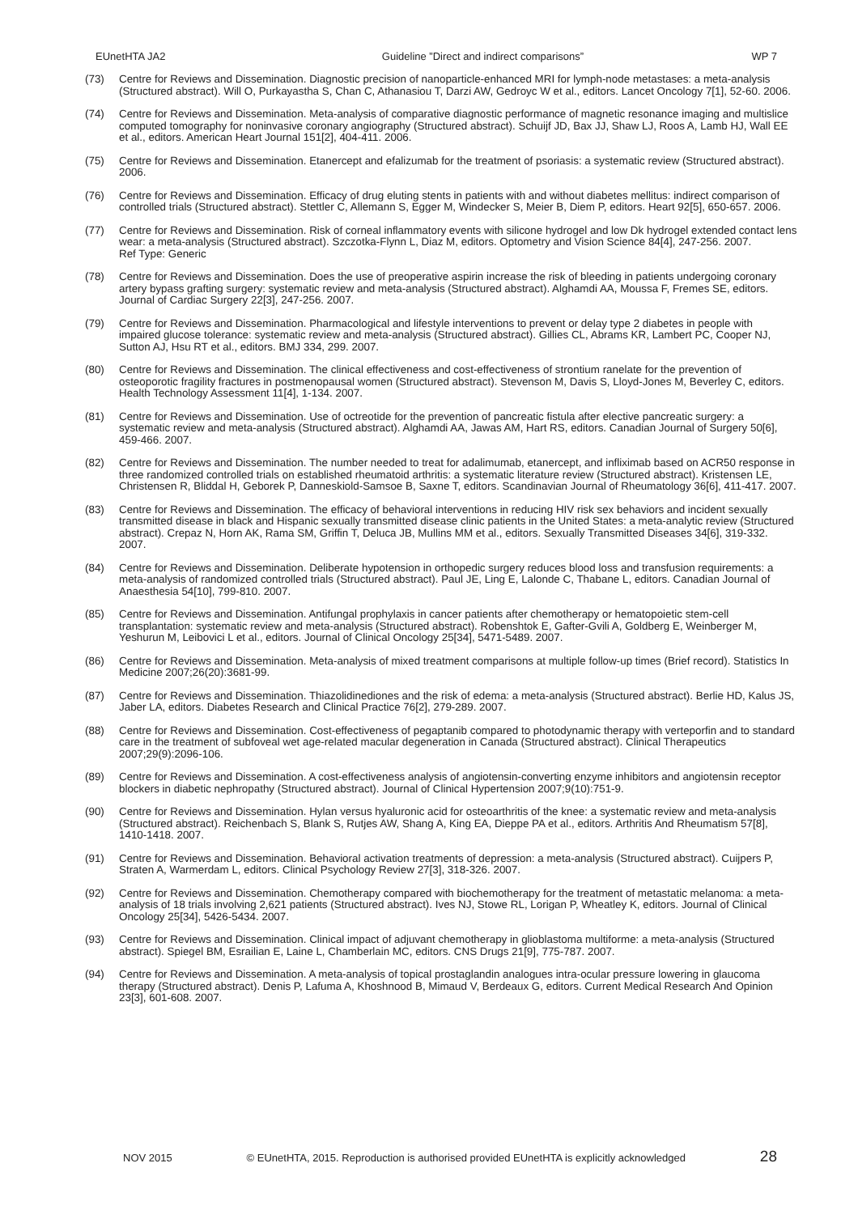EUnetHTA JA2 Guideline ”Direct and indirect comparisons” WP 7
(73) Centre for Reviews and Dissemination. Diagnostic precision of nanoparticle-enhanced MRI for lymph-node metastases: a meta-analysis (Structured abstract). Will O, Purkayastha S, Chan C, Athanasiou T, Darzi AW, Gedroyc W et al., editors. Lancet Oncology 7[1], 52-60. 2006.
(74) Centre for Reviews and Dissemination. Meta-analysis of comparative diagnostic performance of magnetic resonance imaging and multislice computed tomography for noninvasive coronary angiography (Structured abstract). Schuijf JD, Bax JJ, Shaw LJ, Roos A, Lamb HJ, Wall EE et al., editors. American Heart Journal 151[2], 404-411. 2006.
(75) Centre for Reviews and Dissemination. Etanercept and efalizumab for the treatment of psoriasis: a systematic review (Structured abstract). 2006.
(76) Centre for Reviews and Dissemination. Efficacy of drug eluting stents in patients with and without diabetes mellitus: indirect comparison of controlled trials (Structured abstract). Stettler C, Allemann S, Egger M, Windecker S, Meier B, Diem P, editors. Heart 92[5], 650-657. 2006.
(77) Centre for Reviews and Dissemination. Risk of corneal inflammatory events with silicone hydrogel and low Dk hydrogel extended contact lens wear: a meta-analysis (Structured abstract). Szczotka-Flynn L, Diaz M, editors. Optometry and Vision Science 84[4], 247-256. 2007.
Ref Type: Generic
(78) Centre for Reviews and Dissemination. Does the use of preoperative aspirin increase the risk of bleeding in patients undergoing coronary artery bypass grafting surgery: systematic review and meta-analysis (Structured abstract). Alghamdi AA, Moussa F, Fremes SE, editors. Journal of Cardiac Surgery 22[3], 247-256. 2007.
(79) Centre for Reviews and Dissemination. Pharmacological and lifestyle interventions to prevent or delay type 2 diabetes in people with impaired glucose tolerance: systematic review and meta-analysis (Structured abstract). Gillies CL, Abrams KR, Lambert PC, Cooper NJ, Sutton AJ, Hsu RT et al., editors. BMJ 334, 299. 2007.
(80) Centre for Reviews and Dissemination. The clinical effectiveness and cost-effectiveness of strontium ranelate for the prevention of osteoporotic fragility fractures in postmenopausal women (Structured abstract). Stevenson M, Davis S, Lloyd-Jones M, Beverley C, editors. Health Technology Assessment 11[4], 1-134. 2007.
(81) Centre for Reviews and Dissemination. Use of octreotide for the prevention of pancreatic fistula after elective pancreatic surgery: a systematic review and meta-analysis (Structured abstract). Alghamdi AA, Jawas AM, Hart RS, editors. Canadian Journal of Surgery 50[6], 459-466. 2007.
(82) Centre for Reviews and Dissemination. The number needed to treat for adalimumab, etanercept, and infliximab based on ACR50 response in three randomized controlled trials on established rheumatoid arthritis: a systematic literature review (Structured abstract). Kristensen LE, Christensen R, Bliddal H, Geborek P, Danneskiold-Samsoe B, Saxne T, editors. Scandinavian Journal of Rheumatology 36[6], 411-417. 2007.
(83) Centre for Reviews and Dissemination. The efficacy of behavioral interventions in reducing HIV risk sex behaviors and incident sexually transmitted disease in black and Hispanic sexually transmitted disease clinic patients in the United States: a meta-analytic review (Structured abstract). Crepaz N, Horn AK, Rama SM, Griffin T, Deluca JB, Mullins MM et al., editors. Sexually Transmitted Diseases 34[6], 319-332. 2007.
(84) Centre for Reviews and Dissemination. Deliberate hypotension in orthopedic surgery reduces blood loss and transfusion requirements: a meta-analysis of randomized controlled trials (Structured abstract). Paul JE, Ling E, Lalonde C, Thabane L, editors. Canadian Journal of Anaesthesia 54[10], 799-810. 2007.
(85) Centre for Reviews and Dissemination. Antifungal prophylaxis in cancer patients after chemotherapy or hematopoietic stem-cell transplantation: systematic review and meta-analysis (Structured abstract). Robenshtok E, Gafter-Gvili A, Goldberg E, Weinberger M, Yeshurun M, Leibovici L et al., editors. Journal of Clinical Oncology 25[34], 5471-5489. 2007.
(86) Centre for Reviews and Dissemination. Meta-analysis of mixed treatment comparisons at multiple follow-up times (Brief record). Statistics In Medicine 2007;26(20):3681-99.
(87) Centre for Reviews and Dissemination. Thiazolidinediones and the risk of edema: a meta-analysis (Structured abstract). Berlie HD, Kalus JS, Jaber LA, editors. Diabetes Research and Clinical Practice 76[2], 279-289. 2007.
(88) Centre for Reviews and Dissemination. Cost-effectiveness of pegaptanib compared to photodynamic therapy with verteporfin and to standard care in the treatment of subfoveal wet age-related macular degeneration in Canada (Structured abstract). Clinical Therapeutics 2007;29(9):2096-106.
(89) Centre for Reviews and Dissemination. A cost-effectiveness analysis of angiotensin-converting enzyme inhibitors and angiotensin receptor blockers in diabetic nephropathy (Structured abstract). Journal of Clinical Hypertension 2007;9(10):751-9.
(90) Centre for Reviews and Dissemination. Hylan versus hyaluronic acid for osteoarthritis of the knee: a systematic review and meta-analysis (Structured abstract). Reichenbach S, Blank S, Rutjes AW, Shang A, King EA, Dieppe PA et al., editors. Arthritis And Rheumatism 57[8], 1410-1418. 2007.
(91) Centre for Reviews and Dissemination. Behavioral activation treatments of depression: a meta-analysis (Structured abstract). Cuijpers P, Straten A, Warmerdam L, editors. Clinical Psychology Review 27[3], 318-326. 2007.
(92) Centre for Reviews and Dissemination. Chemotherapy compared with biochemotherapy for the treatment of metastatic melanoma: a meta-analysis of 18 trials involving 2,621 patients (Structured abstract). Ives NJ, Stowe RL, Lorigan P, Wheatley K, editors. Journal of Clinical Oncology 25[34], 5426-5434. 2007.
(93) Centre for Reviews and Dissemination. Clinical impact of adjuvant chemotherapy in glioblastoma multiforme: a meta-analysis (Structured abstract). Spiegel BM, Esrailian E, Laine L, Chamberlain MC, editors. CNS Drugs 21[9], 775-787. 2007.
(94) Centre for Reviews and Dissemination. A meta-analysis of topical prostaglandin analogues intra-ocular pressure lowering in glaucoma therapy (Structured abstract). Denis P, Lafuma A, Khoshnood B, Mimaud V, Berdeaux G, editors. Current Medical Research And Opinion 23[3], 601-608. 2007.
NOV 2015 © EUnetHTA, 2015. Reproduction is authorised provided EUnetHTA is explicitly acknowledged 28